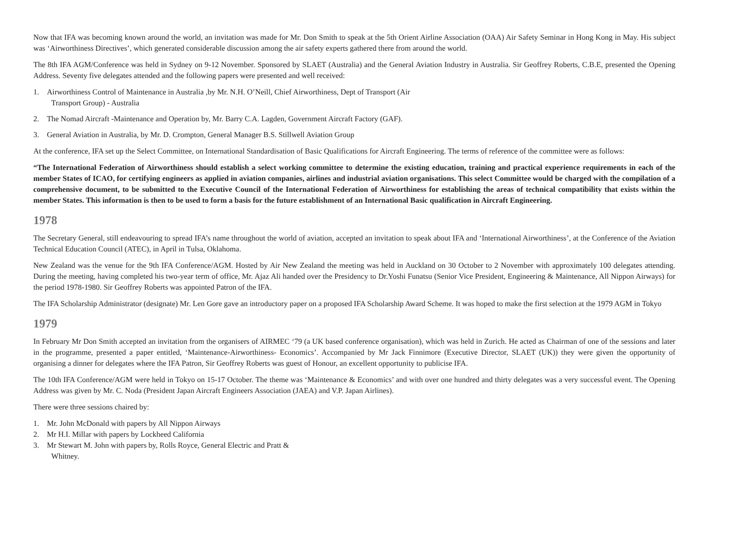Now that IFA was becoming known around the world, an invitation was made for Mr. Don Smith to speak at the 5th Orient Airline Association (OAA) Air Safety Seminar in Hong Kong in May. His subject was ‘Airworthiness Directives’, which generated considerable discussion among the air safety experts gathered there from around the world.
The 8th IFA AGM/Conference was held in Sydney on 9-12 November. Sponsored by SLAET (Australia) and the General Aviation Industry in Australia. Sir Geoffrey Roberts, C.B.E, presented the Opening Address. Seventy five delegates attended and the following papers were presented and well received:
1. Airworthiness Control of Maintenance in Australia ,by Mr. N.H. O’Neill, Chief Airworthiness, Dept of Transport (Air Transport Group) - Australia
2. The Nomad Aircraft -Maintenance and Operation by, Mr. Barry C.A. Lagden, Government Aircraft Factory (GAF).
3. General Aviation in Australia, by Mr. D. Crompton, General Manager B.S. Stillwell Aviation Group
At the conference, IFA set up the Select Committee, on International Standardisation of Basic Qualifications for Aircraft Engineering. The terms of reference of the committee were as follows:
“The International Federation of Airworthiness should establish a select working committee to determine the existing education, training and practical experience requirements in each of the member States of ICAO, for certifying engineers as applied in aviation companies, airlines and industrial aviation organisations. This select Committee would be charged with the compilation of a comprehensive document, to be submitted to the Executive Council of the International Federation of Airworthiness for establishing the areas of technical compatibility that exists within the member States. This information is then to be used to form a basis for the future establishment of an International Basic qualification in Aircraft Engineering.
1978
The Secretary General, still endeavouring to spread IFA’s name throughout the world of aviation, accepted an invitation to speak about IFA and ‘International Airworthiness’, at the Conference of the Aviation Technical Education Council (ATEC), in April in Tulsa, Oklahoma.
New Zealand was the venue for the 9th IFA Conference/AGM. Hosted by Air New Zealand the meeting was held in Auckland on 30 October to 2 November with approximately 100 delegates attending. During the meeting, having completed his two-year term of office, Mr. Ajaz Ali handed over the Presidency to Dr.Yoshi Funatsu (Senior Vice President, Engineering & Maintenance, All Nippon Airways) for the period 1978-1980. Sir Geoffrey Roberts was appointed Patron of the IFA.
The IFA Scholarship Administrator (designate) Mr. Len Gore gave an introductory paper on a proposed IFA Scholarship Award Scheme. It was hoped to make the first selection at the 1979 AGM in Tokyo
1979
In February Mr Don Smith accepted an invitation from the organisers of AIRMEC ‘79 (a UK based conference organisation), which was held in Zurich. He acted as Chairman of one of the sessions and later in the programme, presented a paper entitled, ‘Maintenance-Airworthiness- Economics’. Accompanied by Mr Jack Finnimore (Executive Director, SLAET (UK)) they were given the opportunity of organising a dinner for delegates where the IFA Patron, Sir Geoffrey Roberts was guest of Honour, an excellent opportunity to publicise IFA.
The 10th IFA Conference/AGM were held in Tokyo on 15-17 October. The theme was ‘Maintenance & Economics’ and with over one hundred and thirty delegates was a very successful event. The Opening Address was given by Mr. C. Noda (President Japan Aircraft Engineers Association (JAEA) and V.P. Japan Airlines).
There were three sessions chaired by:
1. Mr. John McDonald with papers by All Nippon Airways
2. Mr H.I. Millar with papers by Lockheed California
3. Mr Stewart M. John with papers by, Rolls Royce, General Electric and Pratt & Whitney.